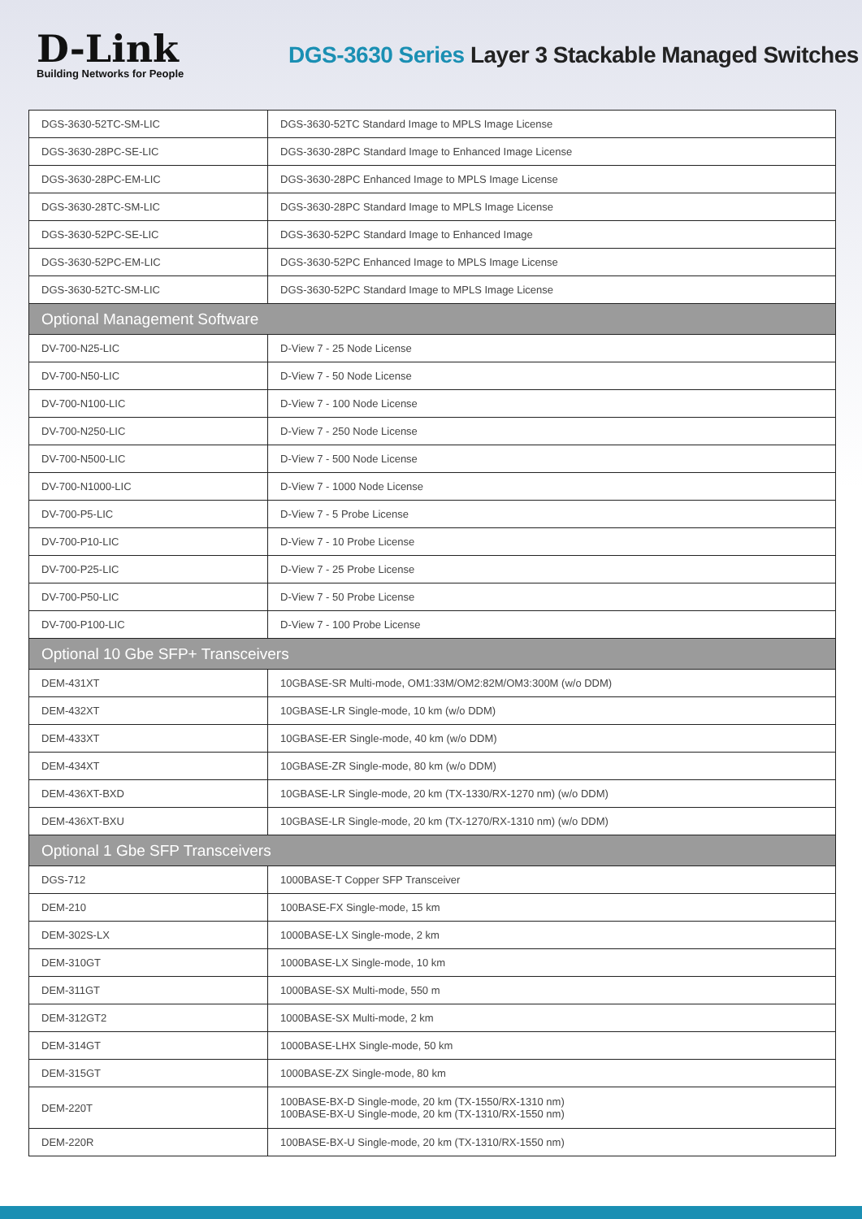D-Link
Building Networks for People
DGS-3630 Series Layer 3 Stackable Managed Switches
| DGS-3630-52TC-SM-LIC | DGS-3630-52TC Standard Image to MPLS Image License |
| DGS-3630-28PC-SE-LIC | DGS-3630-28PC Standard Image to Enhanced Image License |
| DGS-3630-28PC-EM-LIC | DGS-3630-28PC Enhanced Image to MPLS Image License |
| DGS-3630-28TC-SM-LIC | DGS-3630-28PC Standard Image to MPLS Image License |
| DGS-3630-52PC-SE-LIC | DGS-3630-52PC Standard Image to Enhanced Image |
| DGS-3630-52PC-EM-LIC | DGS-3630-52PC Enhanced Image to MPLS Image License |
| DGS-3630-52TC-SM-LIC | DGS-3630-52PC Standard Image to MPLS Image License |
| Optional Management Software | |
| DV-700-N25-LIC | D-View 7 - 25 Node License |
| DV-700-N50-LIC | D-View 7 - 50 Node License |
| DV-700-N100-LIC | D-View 7 - 100 Node License |
| DV-700-N250-LIC | D-View 7 - 250 Node License |
| DV-700-N500-LIC | D-View 7 - 500 Node License |
| DV-700-N1000-LIC | D-View 7 - 1000 Node License |
| DV-700-P5-LIC | D-View 7 - 5 Probe License |
| DV-700-P10-LIC | D-View 7 - 10 Probe License |
| DV-700-P25-LIC | D-View 7 - 25 Probe License |
| DV-700-P50-LIC | D-View 7 - 50 Probe License |
| DV-700-P100-LIC | D-View 7 - 100 Probe License |
| Optional 10 Gbe SFP+ Transceivers | |
| DEM-431XT | 10GBASE-SR Multi-mode, OM1:33M/OM2:82M/OM3:300M (w/o DDM) |
| DEM-432XT | 10GBASE-LR Single-mode, 10 km (w/o DDM) |
| DEM-433XT | 10GBASE-ER Single-mode, 40 km (w/o DDM) |
| DEM-434XT | 10GBASE-ZR Single-mode, 80 km (w/o DDM) |
| DEM-436XT-BXD | 10GBASE-LR Single-mode, 20 km (TX-1330/RX-1270 nm) (w/o DDM) |
| DEM-436XT-BXU | 10GBASE-LR Single-mode, 20 km (TX-1270/RX-1310 nm) (w/o DDM) |
| Optional 1 Gbe SFP Transceivers | |
| DGS-712 | 1000BASE-T Copper SFP Transceiver |
| DEM-210 | 100BASE-FX Single-mode, 15 km |
| DEM-302S-LX | 1000BASE-LX Single-mode, 2 km |
| DEM-310GT | 1000BASE-LX Single-mode, 10 km |
| DEM-311GT | 1000BASE-SX Multi-mode, 550 m |
| DEM-312GT2 | 1000BASE-SX Multi-mode, 2 km |
| DEM-314GT | 1000BASE-LHX Single-mode, 50 km |
| DEM-315GT | 1000BASE-ZX Single-mode, 80 km |
| DEM-220T | 100BASE-BX-D Single-mode, 20 km (TX-1550/RX-1310 nm) 100BASE-BX-U Single-mode, 20 km (TX-1310/RX-1550 nm) |
| DEM-220R | 100BASE-BX-U Single-mode, 20 km (TX-1310/RX-1550 nm) |